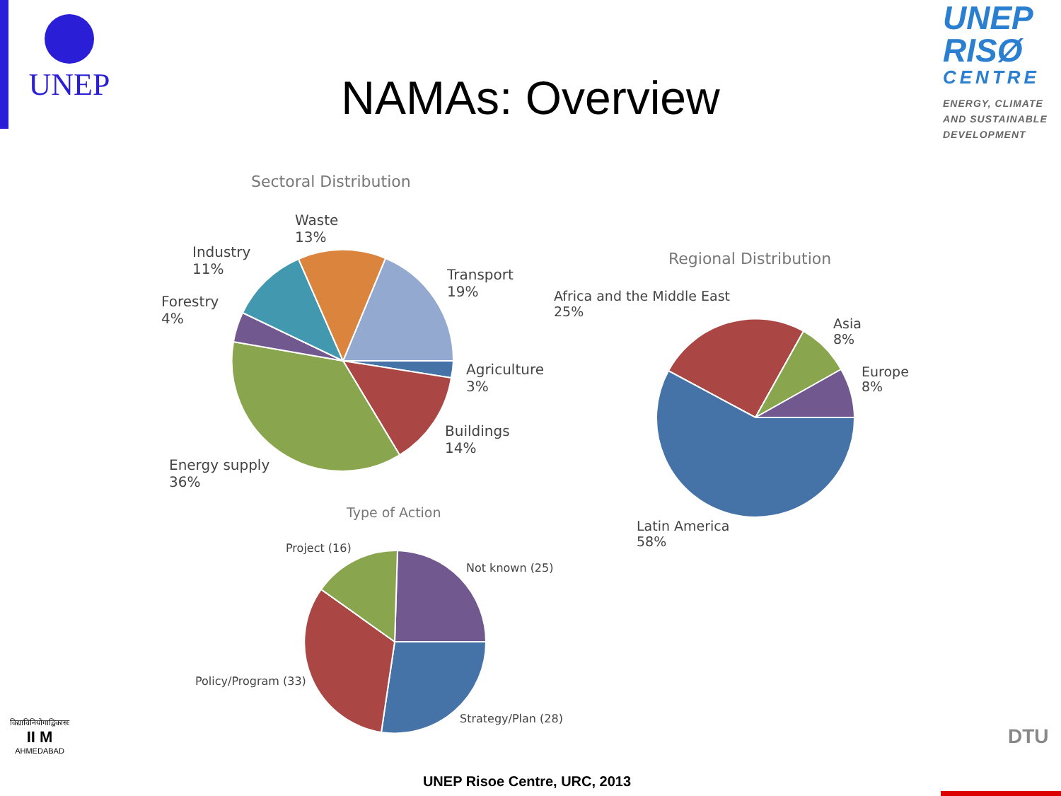UNEP
UNEP
RISØ
CENTRE
ENERGY, CLIMATE
AND SUSTAINABLE
DEVELOPMENT
NAMAs: Overview
Sectoral Distribution
Waste
13%
Industry
11%
Transport
19%
Forestry
4%
Agriculture
3%
Buildings
14%
Energy supply
36%
Regional Distribution
Africa and the Middle East
25%
Asia
8%
Europe
8%
Latin America
58%
Type of Action
Project (16)
Not known (25)
Policy/Program (33)
Strategy/Plan (28)
विद्याविनियोगाद्विकासः
II M
AHMEDABAD
DTU
UNEP Risoe Centre, URC, 2013